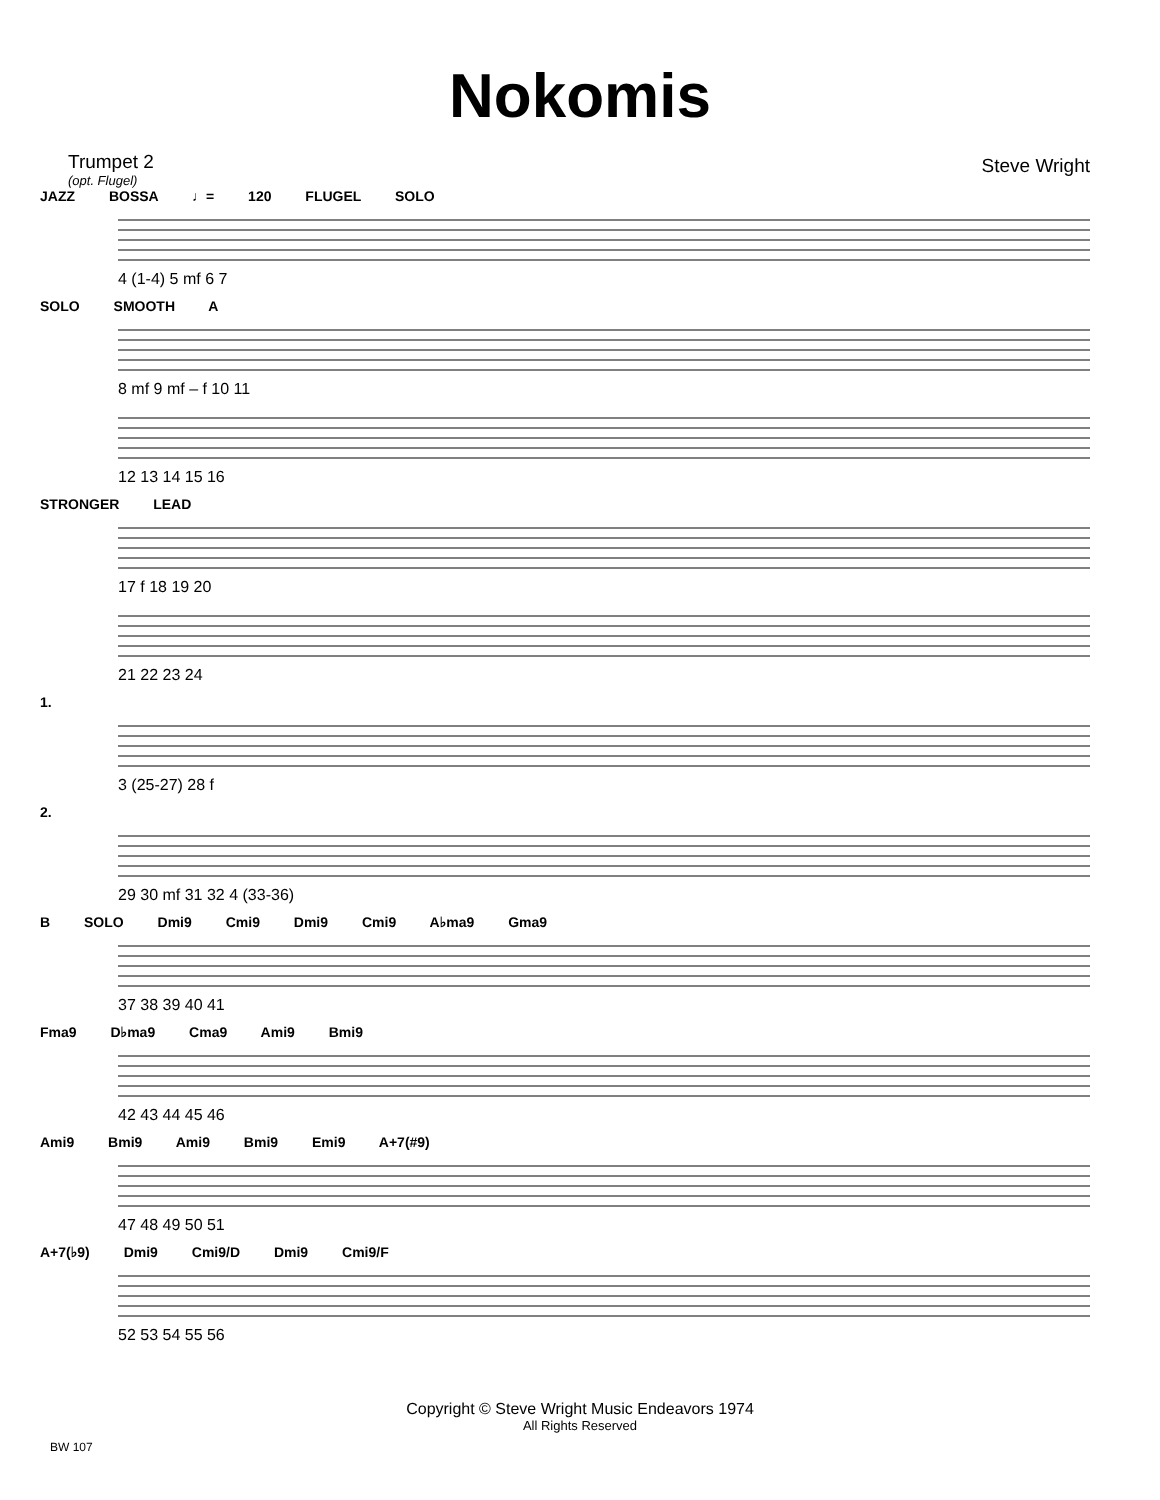Nokomis
Trumpet 2
(opt. Flugel)
Steve Wright
JAZZ BOSSA ♩= 120 FLUGEL SOLO
4 (1-4) 5 mf 6 7
SOLO SMOOTH A
8 mf 9 mf – f 10 11
12 13 14 15 16
STRONGER LEAD
17 f 18 19 20
21 22 23 24
1.
3 (25-27) 28 f
2.
29 30 mf 31 32 4 (33-36)
B SOLO Dmi9 Cmi9 Dmi9 Cmi9 A♭ma9 Gma9
37 38 39 40 41
Fma9 D♭ma9 Cma9 Ami9 Bmi9
42 43 44 45 46
Ami9 Bmi9 Ami9 Bmi9 Emi9 A+7(#9)
47 48 49 50 51
A+7(♭9) Dmi9 Cmi9/D Dmi9 Cmi9/F
52 53 54 55 56
Copyright © Steve Wright Music Endeavors 1974
All Rights Reserved
BW 107